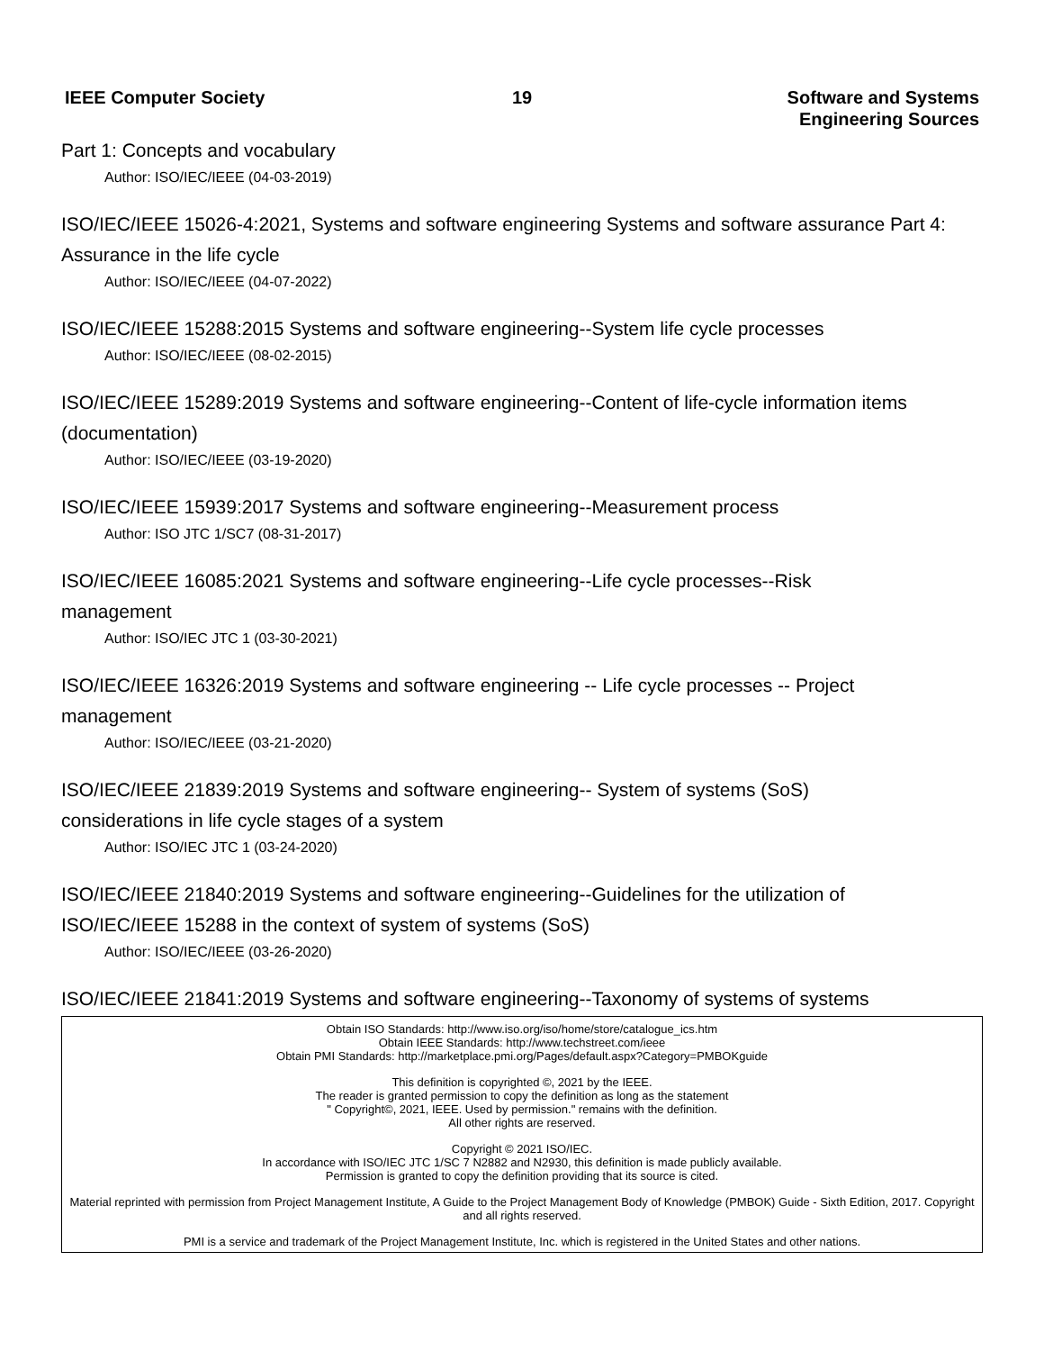IEEE Computer Society 19 Software and Systems
Engineering Sources
Part 1: Concepts and vocabulary
Author: ISO/IEC/IEEE (04-03-2019)
ISO/IEC/IEEE 15026-4:2021, Systems and software engineering Systems and software assurance Part 4: Assurance in the life cycle
Author: ISO/IEC/IEEE (04-07-2022)
ISO/IEC/IEEE 15288:2015 Systems and software engineering--System life cycle processes
Author: ISO/IEC/IEEE (08-02-2015)
ISO/IEC/IEEE 15289:2019 Systems and software engineering--Content of life-cycle information items (documentation)
Author: ISO/IEC/IEEE (03-19-2020)
ISO/IEC/IEEE 15939:2017 Systems and software engineering--Measurement process
Author: ISO JTC 1/SC7 (08-31-2017)
ISO/IEC/IEEE 16085:2021 Systems and software engineering--Life cycle processes--Risk
management
Author: ISO/IEC JTC 1 (03-30-2021)
ISO/IEC/IEEE 16326:2019 Systems and software engineering -- Life cycle processes -- Project
management
Author: ISO/IEC/IEEE (03-21-2020)
ISO/IEC/IEEE 21839:2019 Systems and software engineering-- System of systems (SoS)
considerations in life cycle stages of a system
Author: ISO/IEC JTC 1 (03-24-2020)
ISO/IEC/IEEE 21840:2019 Systems and software engineering--Guidelines for the utilization of
ISO/IEC/IEEE 15288 in the context of system of systems (SoS)
Author: ISO/IEC/IEEE (03-26-2020)
ISO/IEC/IEEE 21841:2019 Systems and software engineering--Taxonomy of systems of systems
Obtain ISO Standards: http://www.iso.org/iso/home/store/catalogue_ics.htm
Obtain IEEE Standards: http://www.techstreet.com/ieee
Obtain PMI Standards: http://marketplace.pmi.org/Pages/default.aspx?Category=PMBOKguide
This definition is copyrighted ©, 2021 by the IEEE.
The reader is granted permission to copy the definition as long as the statement
" Copyright©, 2021, IEEE. Used by permission." remains with the definition.
All other rights are reserved.
Copyright © 2021 ISO/IEC.
In accordance with ISO/IEC JTC 1/SC 7 N2882 and N2930, this definition is made publicly available.
Permission is granted to copy the definition providing that its source is cited.
Material reprinted with permission from Project Management Institute, A Guide to the Project Management Body of Knowledge (PMBOK) Guide - Sixth Edition, 2017. Copyright and all rights reserved.
PMI is a service and trademark of the Project Management Institute, Inc. which is registered in the United States and other nations.